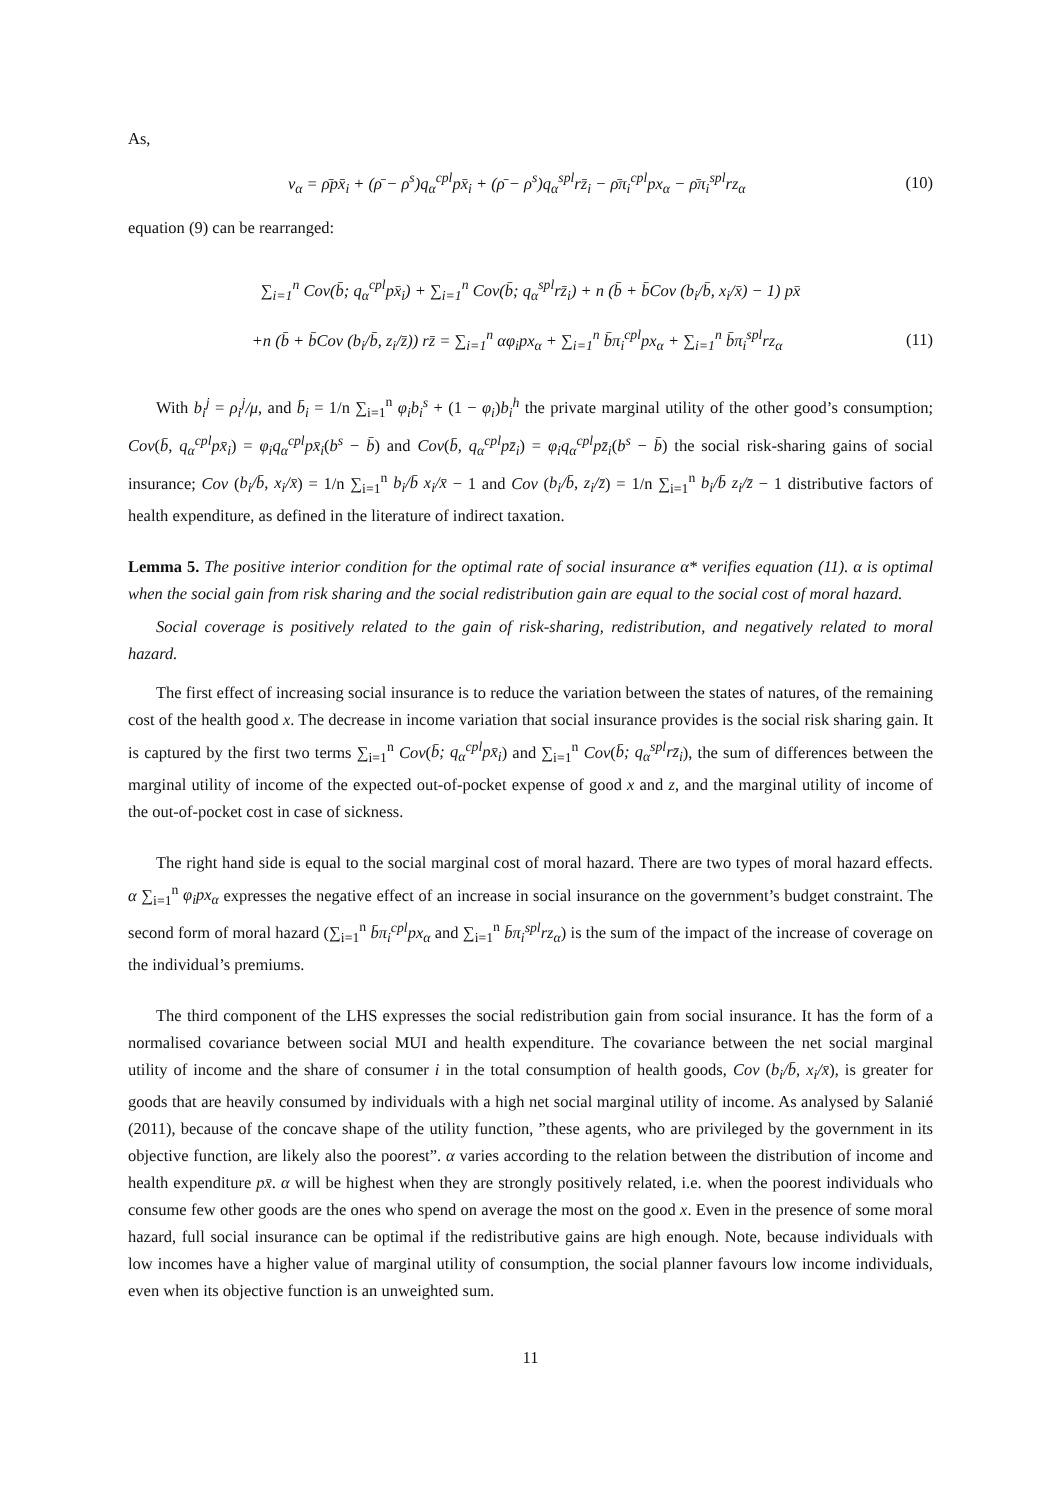As,
v<sub>α</sub> = ρ̄px̄<sub>i</sub> + (ρ̄ − ρ<sup>s</sup>)q<sub>α</sub><sup>cpl</sup>px̄<sub>i</sub> + (ρ̄ − ρ<sup>s</sup>)q<sub>α</sub><sup>spl</sup>rz̄<sub>i</sub> − ρ̄π<sub>i</sub><sup>cpl</sup>px<sub>α</sub> − ρ̄π<sub>i</sub><sup>spl</sup>rz<sub>α</sub>
(10)
equation (9) can be rearranged:
∑<sub>i=1</sub><sup>n</sup> Cov(b̄; q<sub>α</sub><sup>cpl</sup>px̄<sub>i</sub>) + ∑<sub>i=1</sub><sup>n</sup> Cov(b̄; q<sub>α</sub><sup>spl</sup>rz̄<sub>i</sub>) + n (b̄ + b̄Cov (b<sub>i</sub>/b̄, x<sub>i</sub>/x̄) − 1) px̄
+n (b̄ + b̄Cov (b<sub>i</sub>/b̄, z<sub>i</sub>/z̄)) rz̄ = ∑<sub>i=1</sub><sup>n</sup> αφ<sub>i</sub>px<sub>α</sub> + ∑<sub>i=1</sub><sup>n</sup> b̄π<sub>i</sub><sup>cpl</sup>px<sub>α</sub> + ∑<sub>i=1</sub><sup>n</sup> b̄π<sub>i</sub><sup>spl</sup>rz<sub>α</sub>
(11)
With b<sub>i</sub><sup>j</sup> = ρ<sub>i</sub><sup>j</sup>/μ, and b̄<sub>i</sub> = 1/n ∑<sub>i=1</sub><sup>n</sup> φ<sub>i</sub>b<sub>i</sub><sup>s</sup> + (1 − φ<sub>i</sub>)b<sub>i</sub><sup>h</sup> the private marginal utility of the other good’s consumption; Cov(b̄, q<sub>α</sub><sup>cpl</sup>px̄<sub>i</sub>) = φ<sub>i</sub>q<sub>α</sub><sup>cpl</sup>px̄<sub>i</sub>(b<sup>s</sup> − b̄) and Cov(b̄, q<sub>α</sub><sup>cpl</sup>pz̄<sub>i</sub>) = φ<sub>i</sub>q<sub>α</sub><sup>cpl</sup>pz̄<sub>i</sub>(b<sup>s</sup> − b̄) the social risk-sharing gains of social insurance; Cov (b<sub>i</sub>/b̄, x<sub>i</sub>/x̄) = 1/n ∑<sub>i=1</sub><sup>n</sup> b<sub>i</sub>/b̄ x<sub>i</sub>/x̄ − 1 and Cov (b<sub>i</sub>/b̄, z<sub>i</sub>/z̄) = 1/n ∑<sub>i=1</sub><sup>n</sup> b<sub>i</sub>/b̄ z<sub>i</sub>/z̄ − 1 distributive factors of health expenditure, as defined in the literature of indirect taxation.
Lemma 5. The positive interior condition for the optimal rate of social insurance α* verifies equation (11). α is optimal when the social gain from risk sharing and the social redistribution gain are equal to the social cost of moral hazard.
Social coverage is positively related to the gain of risk-sharing, redistribution, and negatively related to moral hazard.
The first effect of increasing social insurance is to reduce the variation between the states of natures, of the remaining cost of the health good x. The decrease in income variation that social insurance provides is the social risk sharing gain. It is captured by the first two terms ∑<sub>i=1</sub><sup>n</sup> Cov(b̄; q<sub>α</sub><sup>cpl</sup>px̄<sub>i</sub>) and ∑<sub>i=1</sub><sup>n</sup> Cov(b̄; q<sub>α</sub><sup>spl</sup>rz̄<sub>i</sub>), the sum of differences between the marginal utility of income of the expected out-of-pocket expense of good x and z, and the marginal utility of income of the out-of-pocket cost in case of sickness.
The right hand side is equal to the social marginal cost of moral hazard. There are two types of moral hazard effects. α ∑<sub>i=1</sub><sup>n</sup> φ<sub>i</sub>px<sub>α</sub> expresses the negative effect of an increase in social insurance on the government’s budget constraint. The second form of moral hazard (∑<sub>i=1</sub><sup>n</sup> b̄π<sub>i</sub><sup>cpl</sup>px<sub>α</sub> and ∑<sub>i=1</sub><sup>n</sup> b̄π<sub>i</sub><sup>spl</sup>rz<sub>α</sub>) is the sum of the impact of the increase of coverage on the individual’s premiums.
The third component of the LHS expresses the social redistribution gain from social insurance. It has the form of a normalised covariance between social MUI and health expenditure. The covariance between the net social marginal utility of income and the share of consumer i in the total consumption of health goods, Cov (b<sub>i</sub>/b̄, x<sub>i</sub>/x̄), is greater for goods that are heavily consumed by individuals with a high net social marginal utility of income. As analysed by Salanié (2011), because of the concave shape of the utility function, ”these agents, who are privileged by the government in its objective function, are likely also the poorest”. α varies according to the relation between the distribution of income and health expenditure px̄. α will be highest when they are strongly positively related, i.e. when the poorest individuals who consume few other goods are the ones who spend on average the most on the good x. Even in the presence of some moral hazard, full social insurance can be optimal if the redistributive gains are high enough. Note, because individuals with low incomes have a higher value of marginal utility of consumption, the social planner favours low income individuals, even when its objective function is an unweighted sum.
11